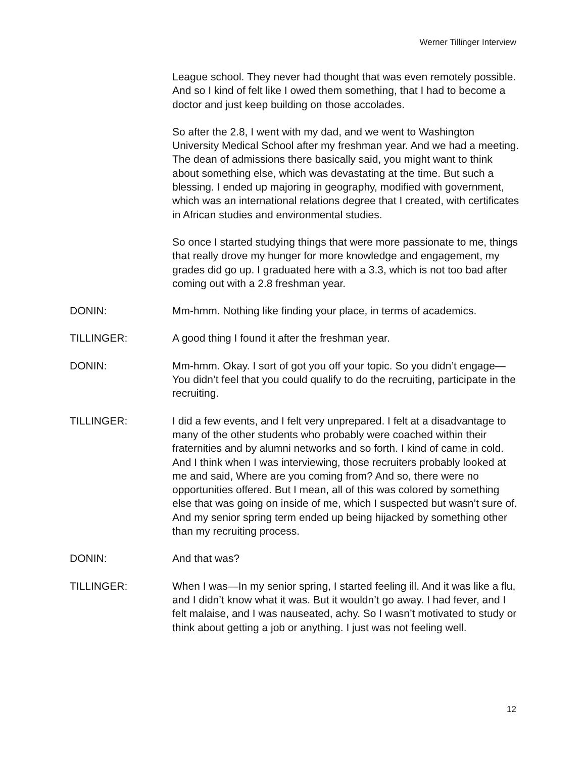Werner Tillinger Interview
League school. They never had thought that was even remotely possible. And so I kind of felt like I owed them something, that I had to become a doctor and just keep building on those accolades.
So after the 2.8, I went with my dad, and we went to Washington University Medical School after my freshman year. And we had a meeting. The dean of admissions there basically said, you might want to think about something else, which was devastating at the time. But such a blessing. I ended up majoring in geography, modified with government, which was an international relations degree that I created, with certificates in African studies and environmental studies.
So once I started studying things that were more passionate to me, things that really drove my hunger for more knowledge and engagement, my grades did go up. I graduated here with a 3.3, which is not too bad after coming out with a 2.8 freshman year.
DONIN: Mm-hmm. Nothing like finding your place, in terms of academics.
TILLINGER: A good thing I found it after the freshman year.
DONIN: Mm-hmm. Okay. I sort of got you off your topic. So you didn’t engage— You didn’t feel that you could qualify to do the recruiting, participate in the recruiting.
TILLINGER: I did a few events, and I felt very unprepared. I felt at a disadvantage to many of the other students who probably were coached within their fraternities and by alumni networks and so forth. I kind of came in cold. And I think when I was interviewing, those recruiters probably looked at me and said, Where are you coming from? And so, there were no opportunities offered. But I mean, all of this was colored by something else that was going on inside of me, which I suspected but wasn’t sure of. And my senior spring term ended up being hijacked by something other than my recruiting process.
DONIN: And that was?
TILLINGER: When I was—In my senior spring, I started feeling ill. And it was like a flu, and I didn’t know what it was. But it wouldn’t go away. I had fever, and I felt malaise, and I was nauseated, achy. So I wasn’t motivated to study or think about getting a job or anything. I just was not feeling well.
12